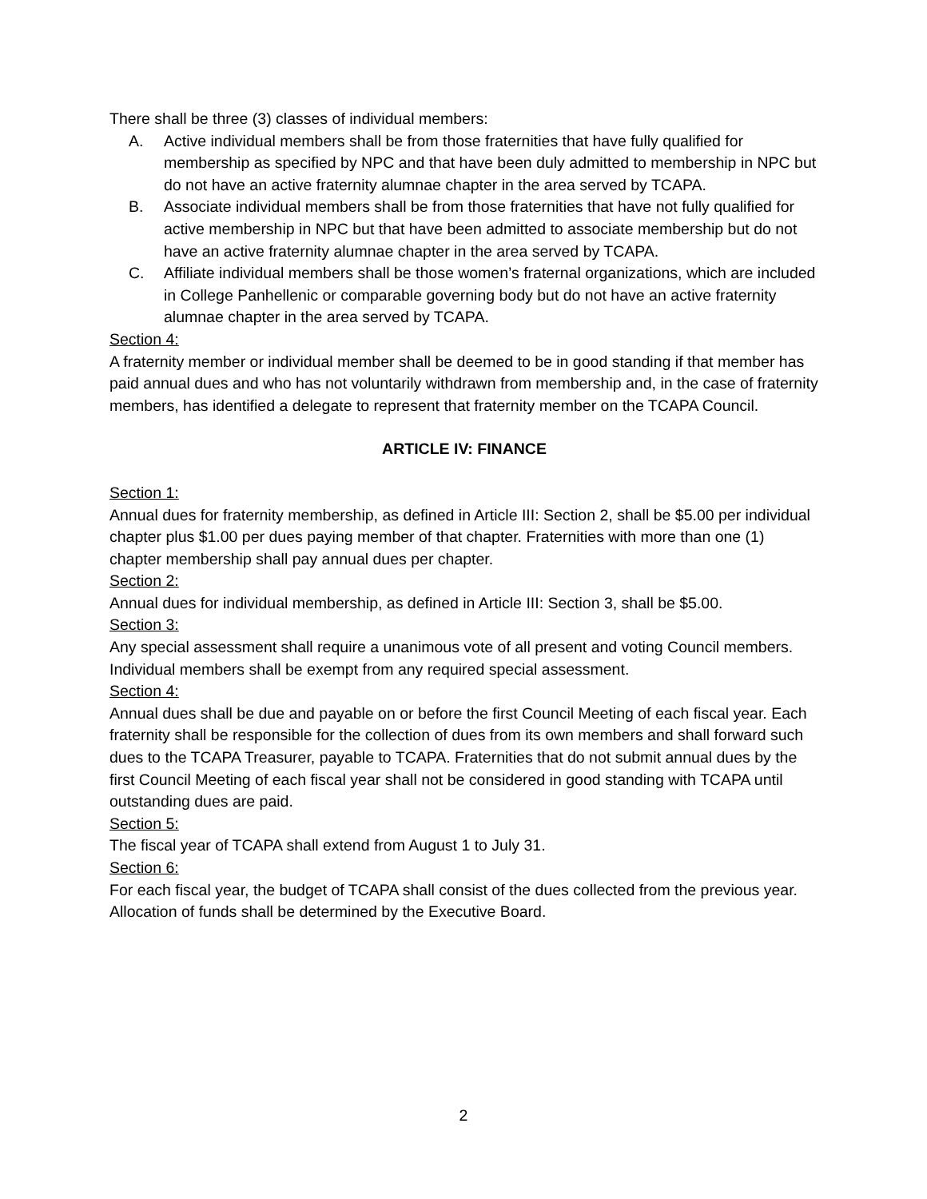There shall be three (3) classes of individual members:
A. Active individual members shall be from those fraternities that have fully qualified for membership as specified by NPC and that have been duly admitted to membership in NPC but do not have an active fraternity alumnae chapter in the area served by TCAPA.
B. Associate individual members shall be from those fraternities that have not fully qualified for active membership in NPC but that have been admitted to associate membership but do not have an active fraternity alumnae chapter in the area served by TCAPA.
C. Affiliate individual members shall be those women’s fraternal organizations, which are included in College Panhellenic or comparable governing body but do not have an active fraternity alumnae chapter in the area served by TCAPA.
Section 4:
A fraternity member or individual member shall be deemed to be in good standing if that member has paid annual dues and who has not voluntarily withdrawn from membership and, in the case of fraternity members, has identified a delegate to represent that fraternity member on the TCAPA Council.
ARTICLE IV: FINANCE
Section 1:
Annual dues for fraternity membership, as defined in Article III: Section 2, shall be $5.00 per individual chapter plus $1.00 per dues paying member of that chapter. Fraternities with more than one (1) chapter membership shall pay annual dues per chapter.
Section 2:
Annual dues for individual membership, as defined in Article III: Section 3, shall be $5.00.
Section 3:
Any special assessment shall require a unanimous vote of all present and voting Council members. Individual members shall be exempt from any required special assessment.
Section 4:
Annual dues shall be due and payable on or before the first Council Meeting of each fiscal year. Each fraternity shall be responsible for the collection of dues from its own members and shall forward such dues to the TCAPA Treasurer, payable to TCAPA. Fraternities that do not submit annual dues by the first Council Meeting of each fiscal year shall not be considered in good standing with TCAPA until outstanding dues are paid.
Section 5:
The fiscal year of TCAPA shall extend from August 1 to July 31.
Section 6:
For each fiscal year, the budget of TCAPA shall consist of the dues collected from the previous year. Allocation of funds shall be determined by the Executive Board.
2